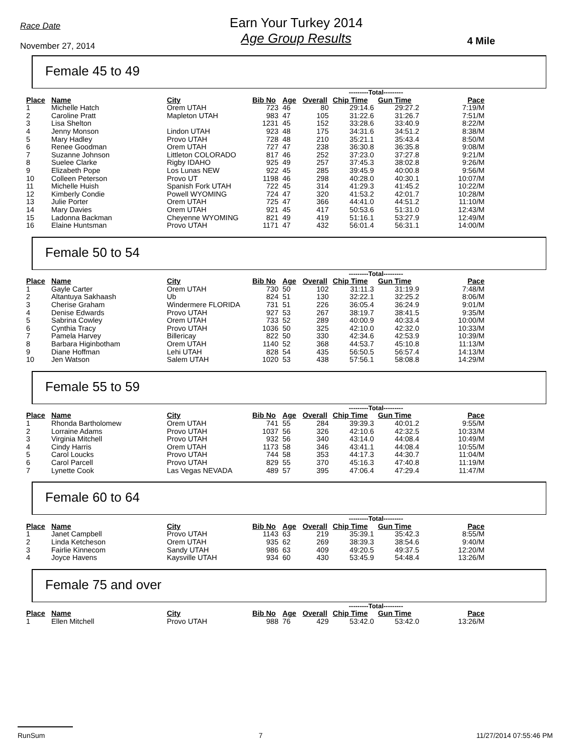Race Date
November 27, 2014
Earn Your Turkey 2014
Age Group Results
4 Mile
Female 45 to 49
| | | | | | | ---------Total--------- | | |
| Place | Name | City | Bib No | Age | Overall | Chip Time | Gun Time | Pace |
| 1 | Michelle Hatch | Orem UTAH | 723 | 46 | 80 | 29:14.6 | 29:27.2 | 7:19/M |
| 2 | Caroline Pratt | Mapleton UTAH | 983 | 47 | 105 | 31:22.6 | 31:26.7 | 7:51/M |
| 3 | Lisa Shelton | | 1231 | 45 | 152 | 33:28.6 | 33:40.9 | 8:22/M |
| 4 | Jenny Monson | Lindon UTAH | 923 | 48 | 175 | 34:31.6 | 34:51.2 | 8:38/M |
| 5 | Mary Hadley | Provo UTAH | 728 | 48 | 210 | 35:21.1 | 35:43.4 | 8:50/M |
| 6 | Renee Goodman | Orem UTAH | 727 | 47 | 238 | 36:30.8 | 36:35.8 | 9:08/M |
| 7 | Suzanne Johnson | Littleton COLORADO | 817 | 46 | 252 | 37:23.0 | 37:27.8 | 9:21/M |
| 8 | Suelee Clarke | Rigby IDAHO | 925 | 49 | 257 | 37:45.3 | 38:02.8 | 9:26/M |
| 9 | Elizabeth Pope | Los Lunas NEW | 922 | 45 | 285 | 39:45.9 | 40:00.8 | 9:56/M |
| 10 | Colleen Peterson | Provo UT | 1198 | 46 | 298 | 40:28.0 | 40:30.1 | 10:07/M |
| 11 | Michelle Huish | Spanish Fork UTAH | 722 | 45 | 314 | 41:29.3 | 41:45.2 | 10:22/M |
| 12 | Kimberly Condie | Powell WYOMING | 724 | 47 | 320 | 41:53.2 | 42:01.7 | 10:28/M |
| 13 | Julie Porter | Orem UTAH | 725 | 47 | 366 | 44:41.0 | 44:51.2 | 11:10/M |
| 14 | Mary Davies | Orem UTAH | 921 | 45 | 417 | 50:53.6 | 51:31.0 | 12:43/M |
| 15 | Ladonna Backman | Cheyenne WYOMING | 821 | 49 | 419 | 51:16.1 | 53:27.9 | 12:49/M |
| 16 | Elaine Huntsman | Provo UTAH | 1171 | 47 | 432 | 56:01.4 | 56:31.1 | 14:00/M |
Female 50 to 54
| | | | | | | ---------Total--------- | | |
| Place | Name | City | Bib No | Age | Overall | Chip Time | Gun Time | Pace |
| 1 | Gayle Carter | Orem UTAH | 730 | 50 | 102 | 31:11.3 | 31:19.9 | 7:48/M |
| 2 | Altantuya Sakhaash | Ub | 824 | 51 | 130 | 32:22.1 | 32:25.2 | 8:06/M |
| 3 | Cherise Graham | Windermere FLORIDA | 731 | 51 | 226 | 36:05.4 | 36:24.9 | 9:01/M |
| 4 | Denise Edwards | Provo UTAH | 927 | 53 | 267 | 38:19.7 | 38:41.5 | 9:35/M |
| 5 | Sabrina Cowley | Orem UTAH | 733 | 52 | 289 | 40:00.9 | 40:33.4 | 10:00/M |
| 6 | Cynthia Tracy | Provo UTAH | 1036 | 50 | 325 | 42:10.0 | 42:32.0 | 10:33/M |
| 7 | Pamela Harvey | Billericay | 822 | 50 | 330 | 42:34.6 | 42:53.9 | 10:39/M |
| 8 | Barbara Higinbotham | Orem UTAH | 1140 | 52 | 368 | 44:53.7 | 45:10.8 | 11:13/M |
| 9 | Diane Hoffman | Lehi UTAH | 828 | 54 | 435 | 56:50.5 | 56:57.4 | 14:13/M |
| 10 | Jen Watson | Salem UTAH | 1020 | 53 | 438 | 57:56.1 | 58:08.8 | 14:29/M |
Female 55 to 59
| | | | | | | ---------Total--------- | | |
| Place | Name | City | Bib No | Age | Overall | Chip Time | Gun Time | Pace |
| 1 | Rhonda Bartholomew | Orem UTAH | 741 | 55 | 284 | 39:39.3 | 40:01.2 | 9:55/M |
| 2 | Lorraine Adams | Provo UTAH | 1037 | 56 | 326 | 42:10.6 | 42:32.5 | 10:33/M |
| 3 | Virginia Mitchell | Provo UTAH | 932 | 56 | 340 | 43:14.0 | 44:08.4 | 10:49/M |
| 4 | Cindy Harris | Orem UTAH | 1173 | 58 | 346 | 43:41.1 | 44:08.4 | 10:55/M |
| 5 | Carol Loucks | Provo UTAH | 744 | 58 | 353 | 44:17.3 | 44:30.7 | 11:04/M |
| 6 | Carol Parcell | Provo UTAH | 829 | 55 | 370 | 45:16.3 | 47:40.8 | 11:19/M |
| 7 | Lynette Cook | Las Vegas NEVADA | 489 | 57 | 395 | 47:06.4 | 47:29.4 | 11:47/M |
Female 60 to 64
| | | | | | | ---------Total--------- | | |
| Place | Name | City | Bib No | Age | Overall | Chip Time | Gun Time | Pace |
| 1 | Janet Campbell | Provo UTAH | 1143 | 63 | 219 | 35:39.1 | 35:42.3 | 8:55/M |
| 2 | Linda Ketcheson | Orem UTAH | 935 | 62 | 269 | 38:39.3 | 38:54.6 | 9:40/M |
| 3 | Fairlie Kinnecom | Sandy UTAH | 986 | 63 | 409 | 49:20.5 | 49:37.5 | 12:20/M |
| 4 | Joyce Havens | Kaysville UTAH | 934 | 60 | 430 | 53:45.9 | 54:48.4 | 13:26/M |
Female 75 and over
| | | | | | | ---------Total--------- | | |
| Place | Name | City | Bib No | Age | Overall | Chip Time | Gun Time | Pace |
| 1 | Ellen Mitchell | Provo UTAH | 988 | 76 | 429 | 53:42.0 | 53:42.0 | 13:26/M |
RunSum 7 11/27/2014 07:55:46 PM